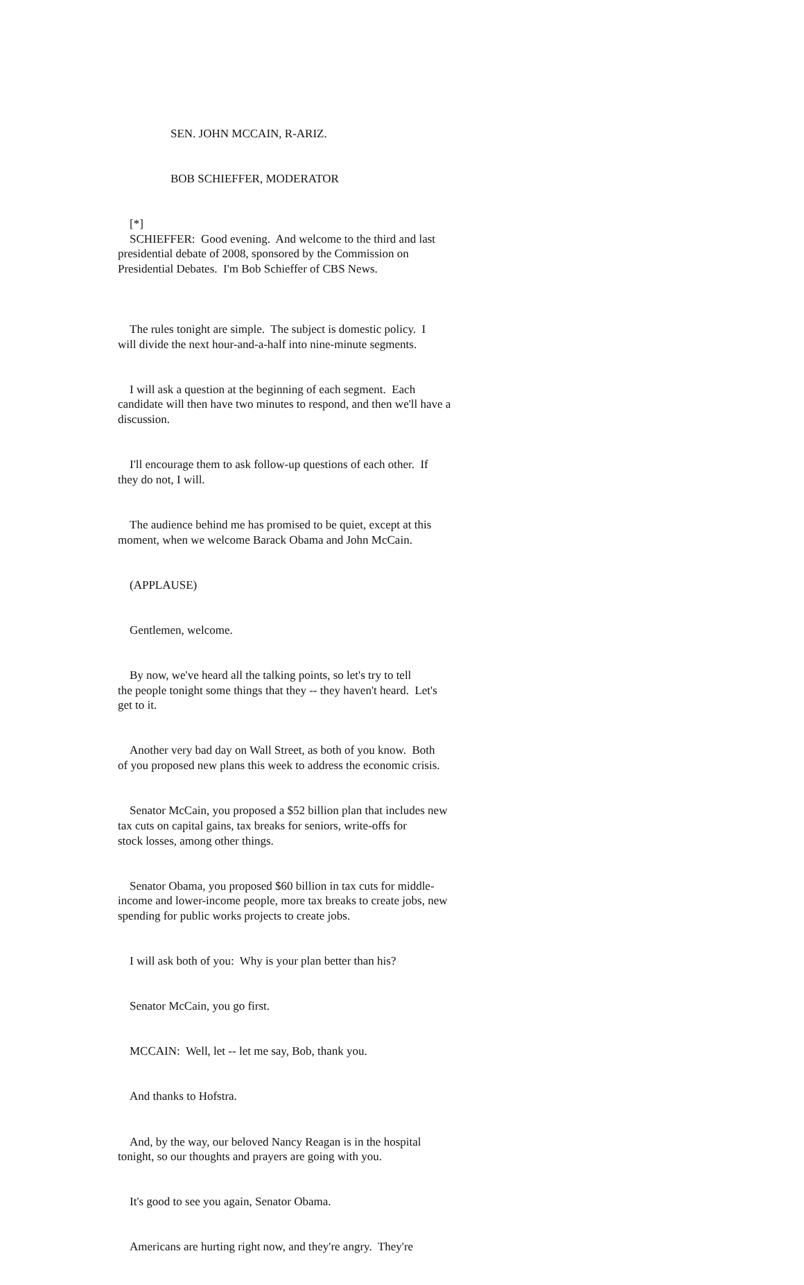SEN. JOHN MCCAIN, R-ARIZ.
BOB SCHIEFFER, MODERATOR
[*] SCHIEFFER: Good evening. And welcome to the third and last presidential debate of 2008, sponsored by the Commission on Presidential Debates. I'm Bob Schieffer of CBS News.
The rules tonight are simple. The subject is domestic policy. I will divide the next hour-and-a-half into nine-minute segments.
I will ask a question at the beginning of each segment. Each candidate will then have two minutes to respond, and then we'll have a discussion.
I'll encourage them to ask follow-up questions of each other. If they do not, I will.
The audience behind me has promised to be quiet, except at this moment, when we welcome Barack Obama and John McCain.
(APPLAUSE)
Gentlemen, welcome.
By now, we've heard all the talking points, so let's try to tell the people tonight some things that they -- they haven't heard. Let's get to it.
Another very bad day on Wall Street, as both of you know. Both of you proposed new plans this week to address the economic crisis.
Senator McCain, you proposed a $52 billion plan that includes new tax cuts on capital gains, tax breaks for seniors, write-offs for stock losses, among other things.
Senator Obama, you proposed $60 billion in tax cuts for middle- income and lower-income people, more tax breaks to create jobs, new spending for public works projects to create jobs.
I will ask both of you: Why is your plan better than his?
Senator McCain, you go first.
MCCAIN: Well, let -- let me say, Bob, thank you.
And thanks to Hofstra.
And, by the way, our beloved Nancy Reagan is in the hospital tonight, so our thoughts and prayers are going with you.
It's good to see you again, Senator Obama.
Americans are hurting right now, and they're angry. They're